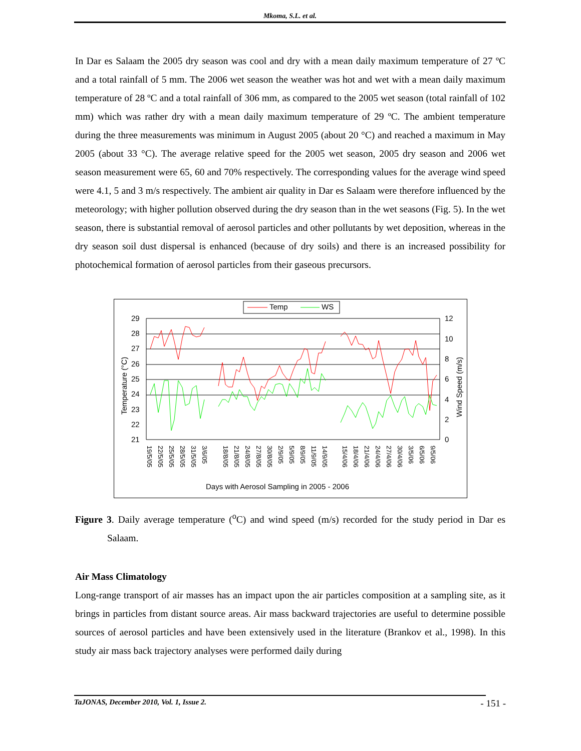Mkoma, S.L. et al.
In Dar es Salaam the 2005 dry season was cool and dry with a mean daily maximum temperature of 27 ºC and a total rainfall of 5 mm. The 2006 wet season the weather was hot and wet with a mean daily maximum temperature of 28 ºC and a total rainfall of 306 mm, as compared to the 2005 wet season (total rainfall of 102 mm) which was rather dry with a mean daily maximum temperature of 29 ºC. The ambient temperature during the three measurements was minimum in August 2005 (about 20 °C) and reached a maximum in May 2005 (about 33 °C). The average relative speed for the 2005 wet season, 2005 dry season and 2006 wet season measurement were 65, 60 and 70% respectively. The corresponding values for the average wind speed were 4.1, 5 and 3 m/s respectively. The ambient air quality in Dar es Salaam were therefore influenced by the meteorology; with higher pollution observed during the dry season than in the wet seasons (Fig. 5). In the wet season, there is substantial removal of aerosol particles and other pollutants by wet deposition, whereas in the dry season soil dust dispersal is enhanced (because of dry soils) and there is an increased possibility for photochemical formation of aerosol particles from their gaseous precursors.
Temp
WS
29
28
27
26
25
24
23
22
21
12
10
8
6
4
2
0
Temperature (°C)
Wind Speed (m/s)
19/5/05
22/5/05
25/5/05
28/5/05
31/5/05
3/6/05
18/8/05
21/8/05
24/8/05
27/8/05
30/8/05
2/9/05
5/9/05
8/9/05
11/9/05
14/9/05
15/4/06
18/4/06
21/4/06
24/4/06
27/4/06
30/4/06
3/5/06
6/5/06
9/5/06
Days with Aerosol Sampling in 2005 - 2006
Figure 3. Daily average temperature (<sup>o</sup>C) and wind speed (m/s) recorded for the study period in Dar es Salaam.
Air Mass Climatology
Long-range transport of air masses has an impact upon the air particles composition at a sampling site, as it brings in particles from distant source areas. Air mass backward trajectories are useful to determine possible sources of aerosol particles and have been extensively used in the literature (Brankov et al., 1998). In this study air mass back trajectory analyses were performed daily during
TaJONAS, December 2010, Vol. 1, Issue 2.
- 151 -